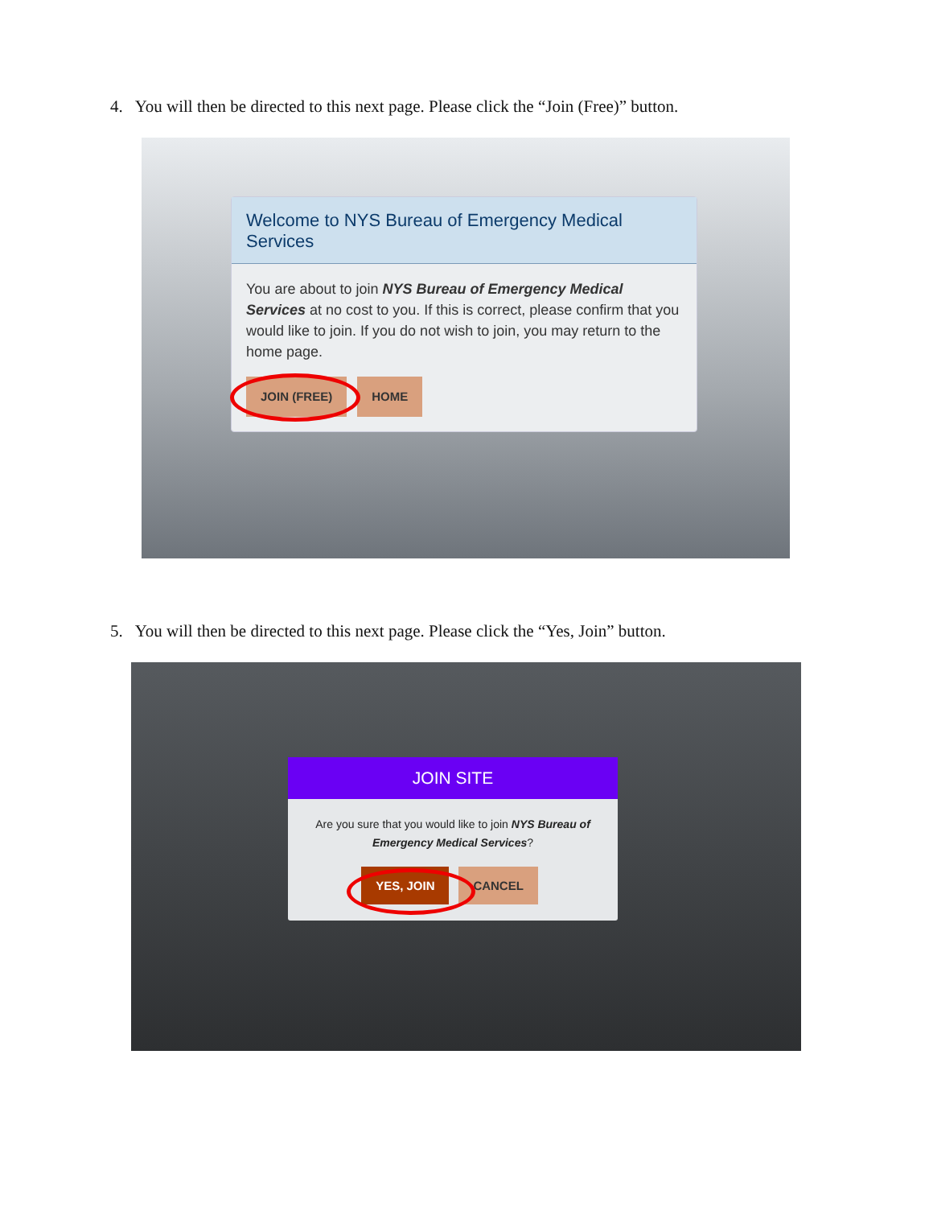4. You will then be directed to this next page. Please click the “Join (Free)” button.
Welcome to NYS Bureau of Emergency Medical Services
You are about to join NYS Bureau of Emergency Medical Services at no cost to you. If this is correct, please confirm that you would like to join. If you do not wish to join, you may return to the home page.
JOIN (FREE) HOME
5. You will then be directed to this next page. Please click the “Yes, Join” button.
JOIN SITE
Are you sure that you would like to join NYS Bureau of Emergency Medical Services?
YES, JOIN CANCEL